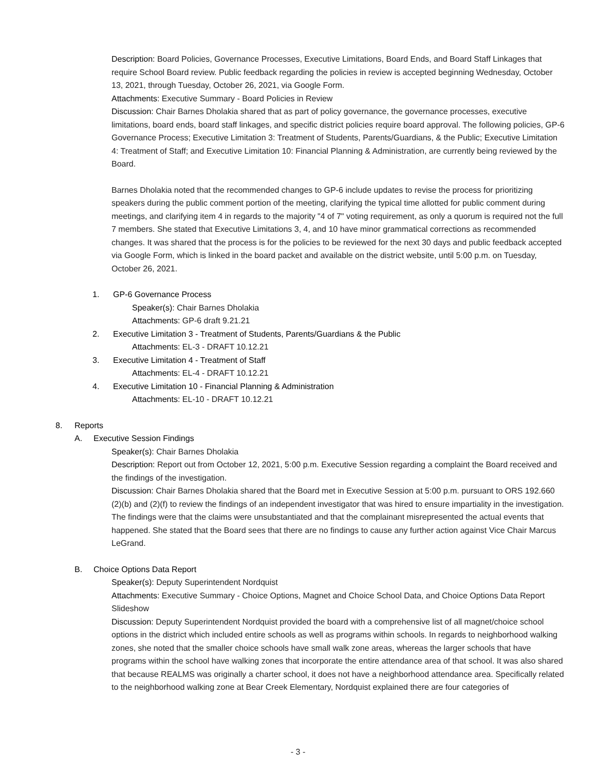Description: Board Policies, Governance Processes, Executive Limitations, Board Ends, and Board Staff Linkages that require School Board review. Public feedback regarding the policies in review is accepted beginning Wednesday, October 13, 2021, through Tuesday, October 26, 2021, via Google Form.
Attachments: Executive Summary - Board Policies in Review
Discussion: Chair Barnes Dholakia shared that as part of policy governance, the governance processes, executive limitations, board ends, board staff linkages, and specific district policies require board approval. The following policies, GP-6 Governance Process; Executive Limitation 3: Treatment of Students, Parents/Guardians, & the Public; Executive Limitation 4: Treatment of Staff; and Executive Limitation 10: Financial Planning & Administration, are currently being reviewed by the Board.
Barnes Dholakia noted that the recommended changes to GP-6 include updates to revise the process for prioritizing speakers during the public comment portion of the meeting, clarifying the typical time allotted for public comment during meetings, and clarifying item 4 in regards to the majority "4 of 7" voting requirement, as only a quorum is required not the full 7 members. She stated that Executive Limitations 3, 4, and 10 have minor grammatical corrections as recommended changes. It was shared that the process is for the policies to be reviewed for the next 30 days and public feedback accepted via Google Form, which is linked in the board packet and available on the district website, until 5:00 p.m. on Tuesday, October 26, 2021.
1. GP-6 Governance Process
Speaker(s): Chair Barnes Dholakia
Attachments: GP-6 draft 9.21.21
2. Executive Limitation 3 - Treatment of Students, Parents/Guardians & the Public
Attachments: EL-3 - DRAFT 10.12.21
3. Executive Limitation 4 - Treatment of Staff
Attachments: EL-4 - DRAFT 10.12.21
4. Executive Limitation 10 - Financial Planning & Administration
Attachments: EL-10 - DRAFT 10.12.21
8. Reports
A. Executive Session Findings
Speaker(s): Chair Barnes Dholakia
Description: Report out from October 12, 2021, 5:00 p.m. Executive Session regarding a complaint the Board received and the findings of the investigation.
Discussion: Chair Barnes Dholakia shared that the Board met in Executive Session at 5:00 p.m. pursuant to ORS 192.660 (2)(b) and (2)(f) to review the findings of an independent investigator that was hired to ensure impartiality in the investigation. The findings were that the claims were unsubstantiated and that the complainant misrepresented the actual events that happened. She stated that the Board sees that there are no findings to cause any further action against Vice Chair Marcus LeGrand.
B. Choice Options Data Report
Speaker(s): Deputy Superintendent Nordquist
Attachments: Executive Summary - Choice Options, Magnet and Choice School Data, and Choice Options Data Report Slideshow
Discussion: Deputy Superintendent Nordquist provided the board with a comprehensive list of all magnet/choice school options in the district which included entire schools as well as programs within schools. In regards to neighborhood walking zones, she noted that the smaller choice schools have small walk zone areas, whereas the larger schools that have programs within the school have walking zones that incorporate the entire attendance area of that school. It was also shared that because REALMS was originally a charter school, it does not have a neighborhood attendance area. Specifically related to the neighborhood walking zone at Bear Creek Elementary, Nordquist explained there are four categories of
- 3 -